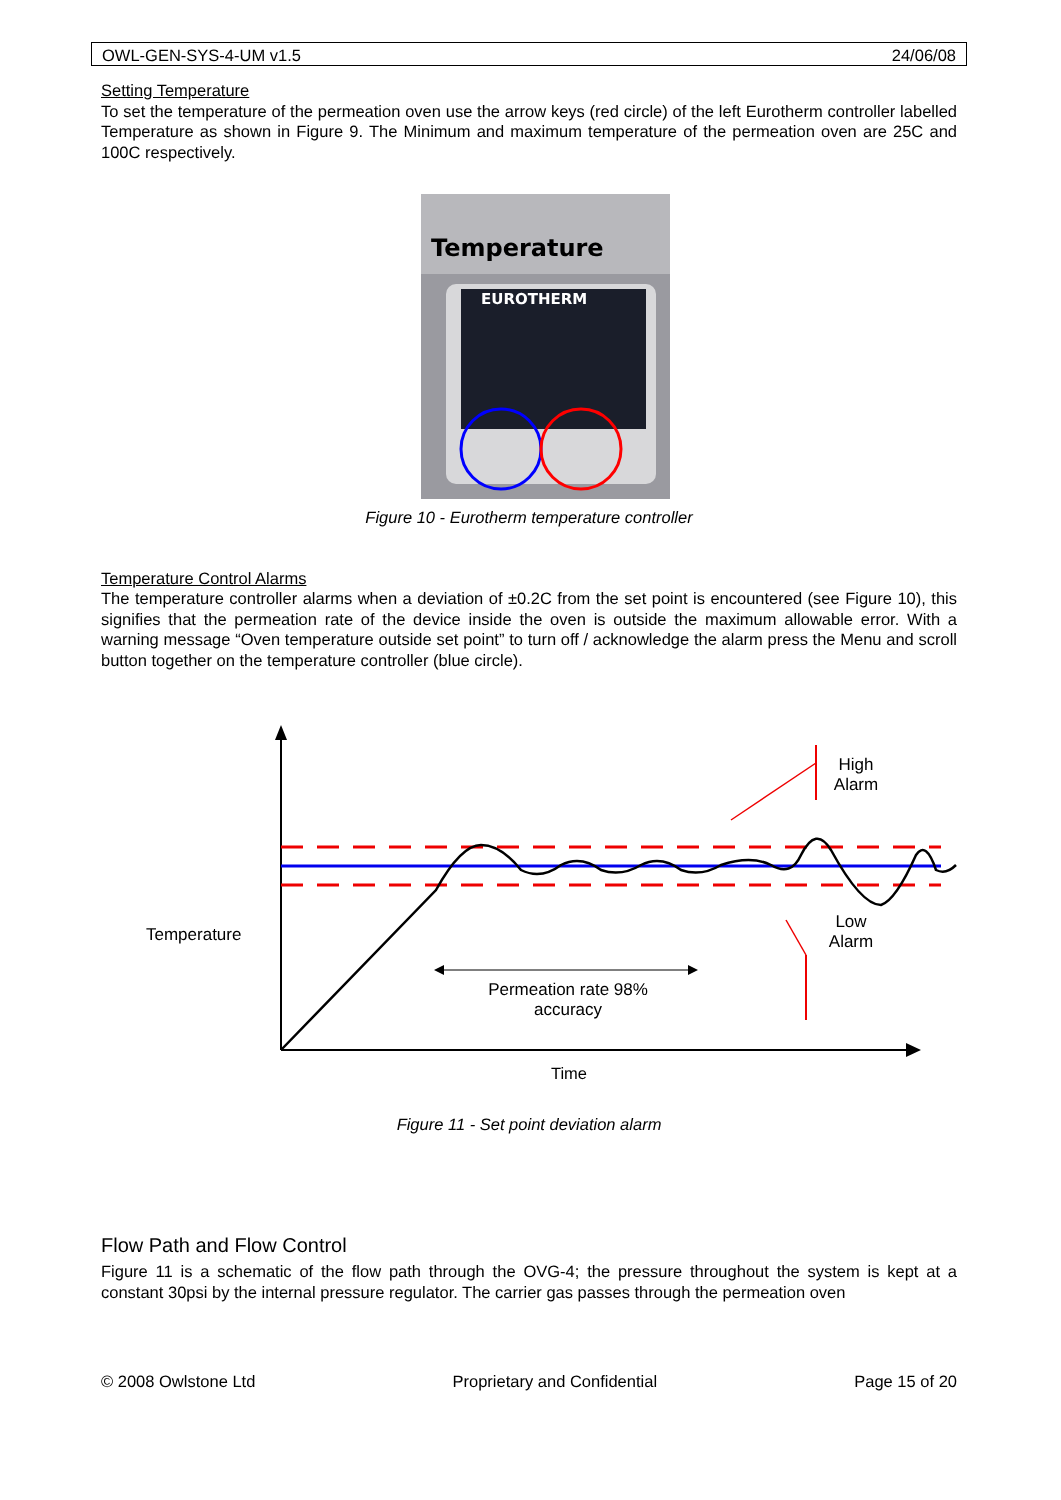OWL-GEN-SYS-4-UM v1.5 24/06/08
Setting Temperature
To set the temperature of the permeation oven use the arrow keys (red circle) of the left Eurotherm controller labelled Temperature as shown in Figure 9. The Minimum and maximum temperature of the permeation oven are 25C and 100C respectively.
Temperature
EUROTHERM
Figure 10 - Eurotherm temperature controller
Temperature Control Alarms
The temperature controller alarms when a deviation of ±0.2C from the set point is encountered (see Figure 10), this signifies that the permeation rate of the device inside the oven is outside the maximum allowable error. With a warning message “Oven temperature outside set point” to turn off / acknowledge the alarm press the Menu and scroll button together on the temperature controller (blue circle).
Temperature
High
Alarm
Low
Alarm
Permeation rate 98%
accuracy
Time
Figure 11 - Set point deviation alarm
Flow Path and Flow Control
Figure 11 is a schematic of the flow path through the OVG-4; the pressure throughout the system is kept at a constant 30psi by the internal pressure regulator. The carrier gas passes through the permeation oven
© 2008 Owlstone Ltd Proprietary and Confidential Page 15 of 20